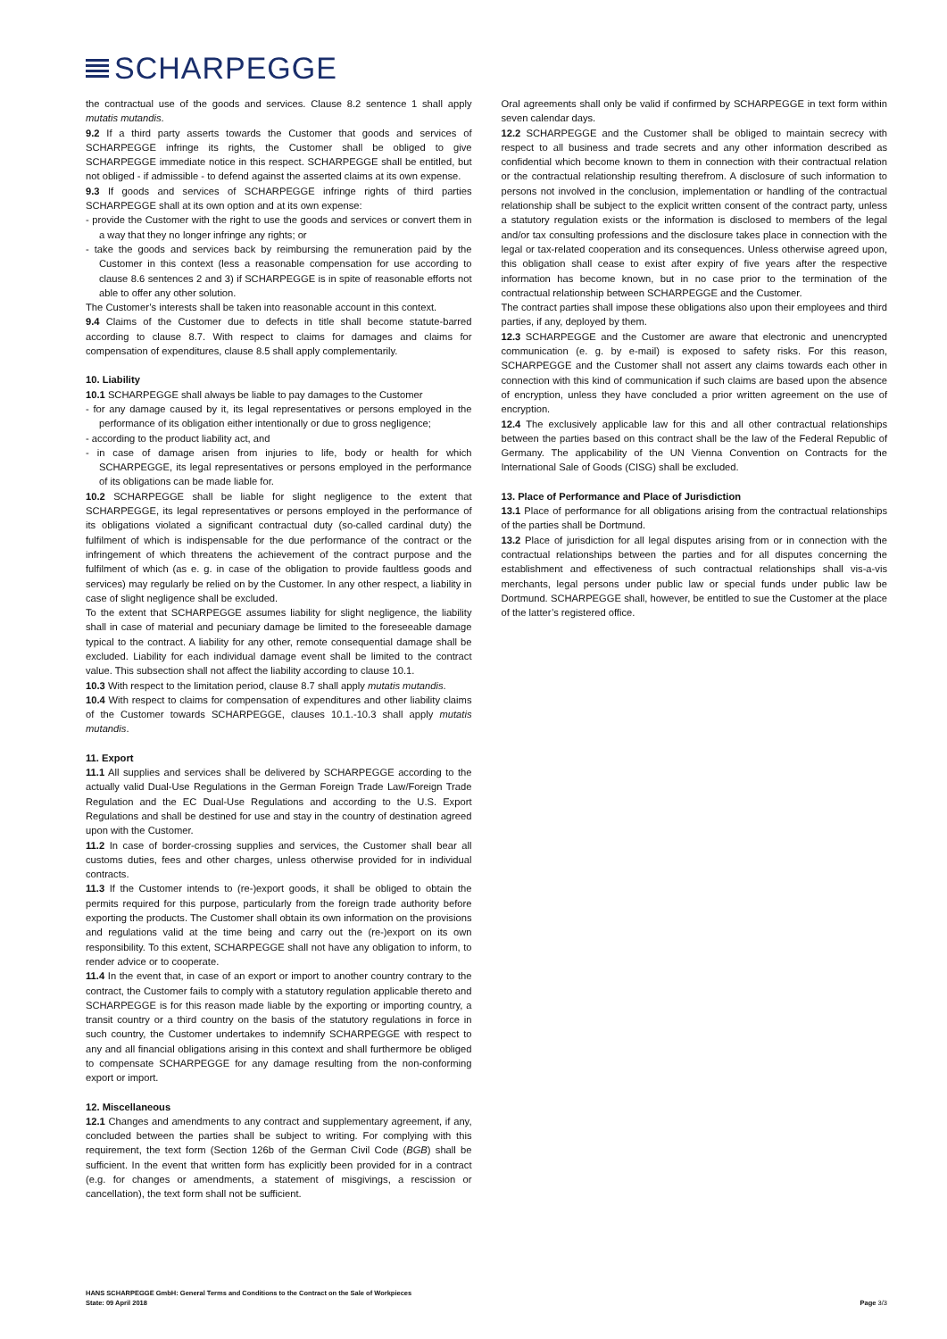SCHARPEGGE
the contractual use of the goods and services. Clause 8.2 sentence 1 shall apply mutatis mutandis.
9.2 If a third party asserts towards the Customer that goods and services of SCHARPEGGE infringe its rights, the Customer shall be obliged to give SCHARPEGGE immediate notice in this respect. SCHARPEGGE shall be entitled, but not obliged - if admissible - to defend against the asserted claims at its own expense.
9.3 If goods and services of SCHARPEGGE infringe rights of third parties SCHARPEGGE shall at its own option and at its own expense:
- provide the Customer with the right to use the goods and services or convert them in a way that they no longer infringe any rights; or
- take the goods and services back by reimbursing the remuneration paid by the Customer in this context (less a reasonable compensation for use according to clause 8.6 sentences 2 and 3) if SCHARPEGGE is in spite of reasonable efforts not able to offer any other solution.
The Customer’s interests shall be taken into reasonable account in this context.
9.4 Claims of the Customer due to defects in title shall become statute-barred according to clause 8.7. With respect to claims for damages and claims for compensation of expenditures, clause 8.5 shall apply complementarily.
10. Liability
10.1 SCHARPEGGE shall always be liable to pay damages to the Customer
- for any damage caused by it, its legal representatives or persons employed in the performance of its obligation either intentionally or due to gross negligence;
- according to the product liability act, and
- in case of damage arisen from injuries to life, body or health for which SCHARPEGGE, its legal representatives or persons employed in the performance of its obligations can be made liable for.
10.2 SCHARPEGGE shall be liable for slight negligence to the extent that SCHARPEGGE, its legal representatives or persons employed in the performance of its obligations violated a significant contractual duty (so-called cardinal duty) the fulfilment of which is indispensable for the due performance of the contract or the infringement of which threatens the achievement of the contract purpose and the fulfilment of which (as e. g. in case of the obligation to provide faultless goods and services) may regularly be relied on by the Customer. In any other respect, a liability in case of slight negligence shall be excluded.
To the extent that SCHARPEGGE assumes liability for slight negligence, the liability shall in case of material and pecuniary damage be limited to the foreseeable damage typical to the contract. A liability for any other, remote consequential damage shall be excluded. Liability for each individual damage event shall be limited to the contract value. This subsection shall not affect the liability according to clause 10.1.
10.3 With respect to the limitation period, clause 8.7 shall apply mutatis mutandis.
10.4 With respect to claims for compensation of expenditures and other liability claims of the Customer towards SCHARPEGGE, clauses 10.1.-10.3 shall apply mutatis mutandis.
11. Export
11.1 All supplies and services shall be delivered by SCHARPEGGE according to the actually valid Dual-Use Regulations in the German Foreign Trade Law/Foreign Trade Regulation and the EC Dual-Use Regulations and according to the U.S. Export Regulations and shall be destined for use and stay in the country of destination agreed upon with the Customer.
11.2 In case of border-crossing supplies and services, the Customer shall bear all customs duties, fees and other charges, unless otherwise provided for in individual contracts.
11.3 If the Customer intends to (re-)export goods, it shall be obliged to obtain the permits required for this purpose, particularly from the foreign trade authority before exporting the products. The Customer shall obtain its own information on the provisions and regulations valid at the time being and carry out the (re-)export on its own responsibility. To this extent, SCHARPEGGE shall not have any obligation to inform, to render advice or to cooperate.
11.4 In the event that, in case of an export or import to another country contrary to the contract, the Customer fails to comply with a statutory regulation applicable thereto and SCHARPEGGE is for this reason made liable by the exporting or importing country, a transit country or a third country on the basis of the statutory regulations in force in such country, the Customer undertakes to indemnify SCHARPEGGE with respect to any and all financial obligations arising in this context and shall furthermore be obliged to compensate SCHARPEGGE for any damage resulting from the non-conforming export or import.
12. Miscellaneous
12.1 Changes and amendments to any contract and supplementary agreement, if any, concluded between the parties shall be subject to writing. For complying with this requirement, the text form (Section 126b of the German Civil Code (BGB) shall be sufficient. In the event that written form has explicitly been provided for in a contract (e.g. for changes or amendments, a statement of misgivings, a rescission or cancellation), the text form shall not be sufficient.
Oral agreements shall only be valid if confirmed by SCHARPEGGE in text form within seven calendar days.
12.2 SCHARPEGGE and the Customer shall be obliged to maintain secrecy with respect to all business and trade secrets and any other information described as confidential which become known to them in connection with their contractual relation or the contractual relationship resulting therefrom. A disclosure of such information to persons not involved in the conclusion, implementation or handling of the contractual relationship shall be subject to the explicit written consent of the contract party, unless a statutory regulation exists or the information is disclosed to members of the legal and/or tax consulting professions and the disclosure takes place in connection with the legal or tax-related cooperation and its consequences. Unless otherwise agreed upon, this obligation shall cease to exist after expiry of five years after the respective information has become known, but in no case prior to the termination of the contractual relationship between SCHARPEGGE and the Customer.
The contract parties shall impose these obligations also upon their employees and third parties, if any, deployed by them.
12.3 SCHARPEGGE and the Customer are aware that electronic and unencrypted communication (e. g. by e-mail) is exposed to safety risks. For this reason, SCHARPEGGE and the Customer shall not assert any claims towards each other in connection with this kind of communication if such claims are based upon the absence of encryption, unless they have concluded a prior written agreement on the use of encryption.
12.4 The exclusively applicable law for this and all other contractual relationships between the parties based on this contract shall be the law of the Federal Republic of Germany. The applicability of the UN Vienna Convention on Contracts for the International Sale of Goods (CISG) shall be excluded.
13. Place of Performance and Place of Jurisdiction
13.1 Place of performance for all obligations arising from the contractual relationships of the parties shall be Dortmund.
13.2 Place of jurisdiction for all legal disputes arising from or in connection with the contractual relationships between the parties and for all disputes concerning the establishment and effectiveness of such contractual relationships shall vis-a-vis merchants, legal persons under public law or special funds under public law be Dortmund. SCHARPEGGE shall, however, be entitled to sue the Customer at the place of the latter’s registered office.
HANS SCHARPEGGE GmbH: General Terms and Conditions to the Contract on the Sale of Workpieces
State: 09 April 2018
Page 3/3